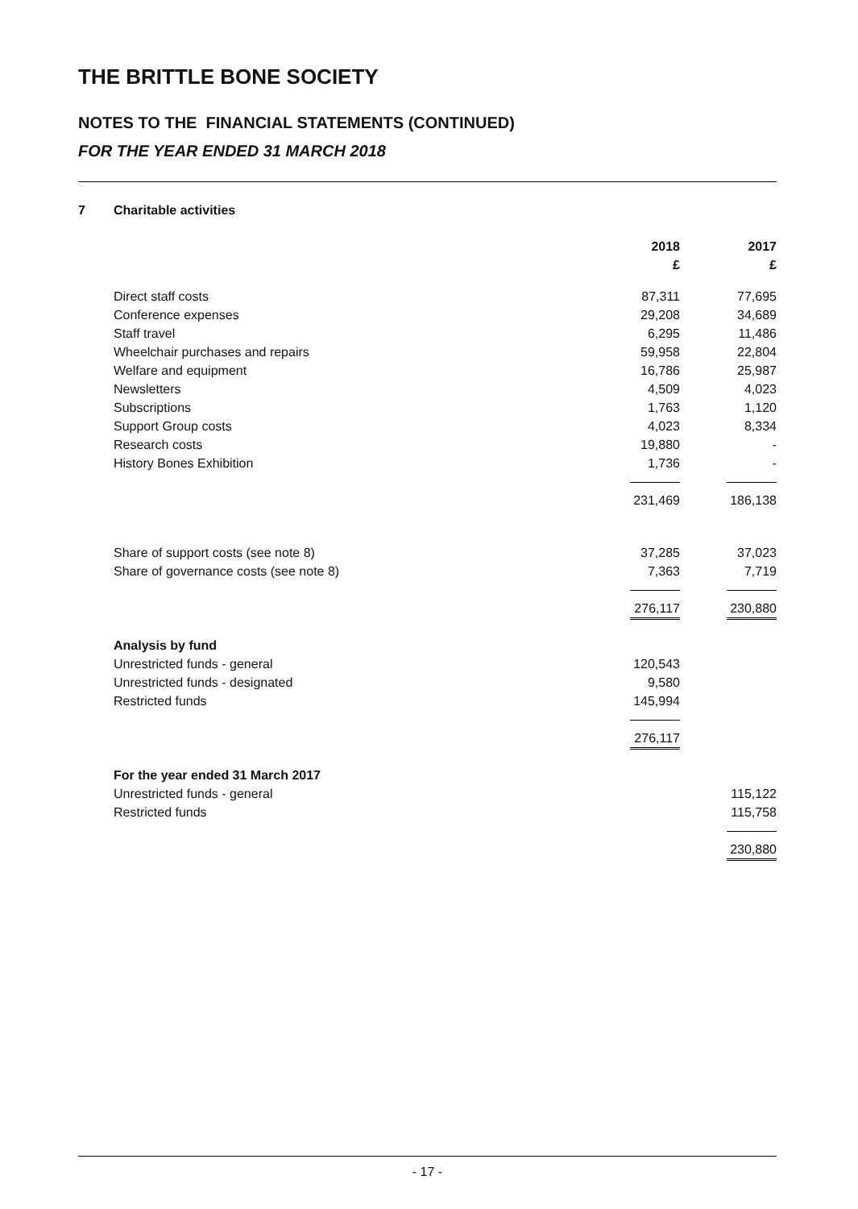THE BRITTLE BONE SOCIETY
NOTES TO THE FINANCIAL STATEMENTS (CONTINUED)
FOR THE YEAR ENDED 31 MARCH 2018
7 Charitable activities
| | 2018 £ | 2017 £ |
| Direct staff costs | 87,311 | 77,695 |
| Conference expenses | 29,208 | 34,689 |
| Staff travel | 6,295 | 11,486 |
| Wheelchair purchases and repairs | 59,958 | 22,804 |
| Welfare and equipment | 16,786 | 25,987 |
| Newsletters | 4,509 | 4,023 |
| Subscriptions | 1,763 | 1,120 |
| Support Group costs | 4,023 | 8,334 |
| Research costs | 19,880 | - |
| History Bones Exhibition | 1,736 | - |
| | 231,469 | 186,138 |
| Share of support costs (see note 8) | 37,285 | 37,023 |
| Share of governance costs (see note 8) | 7,363 | 7,719 |
| | 276,117 | 230,880 |
| Analysis by fund | | |
| Unrestricted funds - general | 120,543 | |
| Unrestricted funds - designated | 9,580 | |
| Restricted funds | 145,994 | |
| | 276,117 | |
| For the year ended 31 March 2017 | | |
| Unrestricted funds - general | | 115,122 |
| Restricted funds | | 115,758 |
| | | 230,880 |
- 17 -